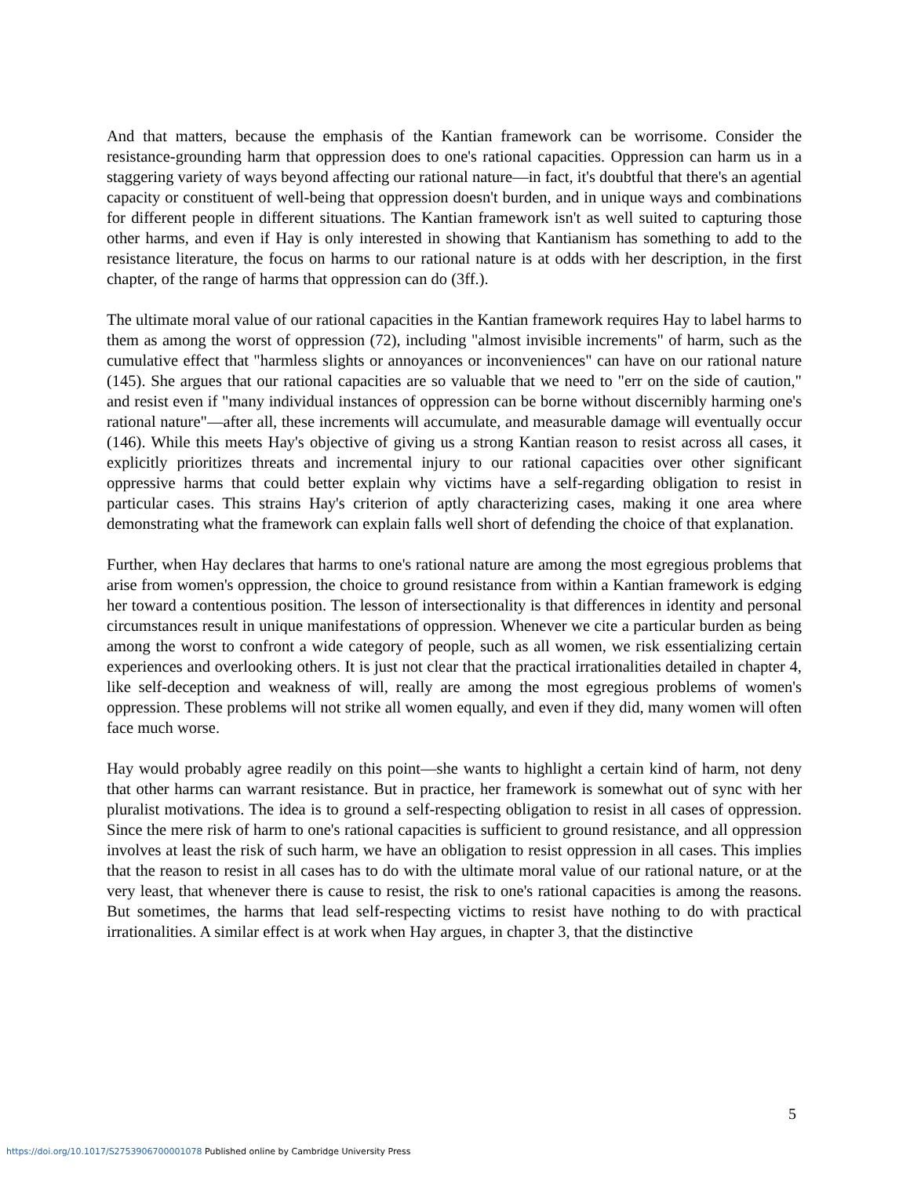And that matters, because the emphasis of the Kantian framework can be worrisome. Consider the resistance-grounding harm that oppression does to one's rational capacities. Oppression can harm us in a staggering variety of ways beyond affecting our rational nature—in fact, it's doubtful that there's an agential capacity or constituent of well-being that oppression doesn't burden, and in unique ways and combinations for different people in different situations. The Kantian framework isn't as well suited to capturing those other harms, and even if Hay is only interested in showing that Kantianism has something to add to the resistance literature, the focus on harms to our rational nature is at odds with her description, in the first chapter, of the range of harms that oppression can do (3ff.).
The ultimate moral value of our rational capacities in the Kantian framework requires Hay to label harms to them as among the worst of oppression (72), including "almost invisible increments" of harm, such as the cumulative effect that "harmless slights or annoyances or inconveniences" can have on our rational nature (145). She argues that our rational capacities are so valuable that we need to "err on the side of caution," and resist even if "many individual instances of oppression can be borne without discernibly harming one's rational nature"—after all, these increments will accumulate, and measurable damage will eventually occur (146). While this meets Hay's objective of giving us a strong Kantian reason to resist across all cases, it explicitly prioritizes threats and incremental injury to our rational capacities over other significant oppressive harms that could better explain why victims have a self-regarding obligation to resist in particular cases. This strains Hay's criterion of aptly characterizing cases, making it one area where demonstrating what the framework can explain falls well short of defending the choice of that explanation.
Further, when Hay declares that harms to one's rational nature are among the most egregious problems that arise from women's oppression, the choice to ground resistance from within a Kantian framework is edging her toward a contentious position. The lesson of intersectionality is that differences in identity and personal circumstances result in unique manifestations of oppression. Whenever we cite a particular burden as being among the worst to confront a wide category of people, such as all women, we risk essentializing certain experiences and overlooking others. It is just not clear that the practical irrationalities detailed in chapter 4, like self-deception and weakness of will, really are among the most egregious problems of women's oppression. These problems will not strike all women equally, and even if they did, many women will often face much worse.
Hay would probably agree readily on this point—she wants to highlight a certain kind of harm, not deny that other harms can warrant resistance. But in practice, her framework is somewhat out of sync with her pluralist motivations. The idea is to ground a self-respecting obligation to resist in all cases of oppression. Since the mere risk of harm to one's rational capacities is sufficient to ground resistance, and all oppression involves at least the risk of such harm, we have an obligation to resist oppression in all cases. This implies that the reason to resist in all cases has to do with the ultimate moral value of our rational nature, or at the very least, that whenever there is cause to resist, the risk to one's rational capacities is among the reasons. But sometimes, the harms that lead self-respecting victims to resist have nothing to do with practical irrationalities. A similar effect is at work when Hay argues, in chapter 3, that the distinctive
5
https://doi.org/10.1017/S2753906700001078 Published online by Cambridge University Press